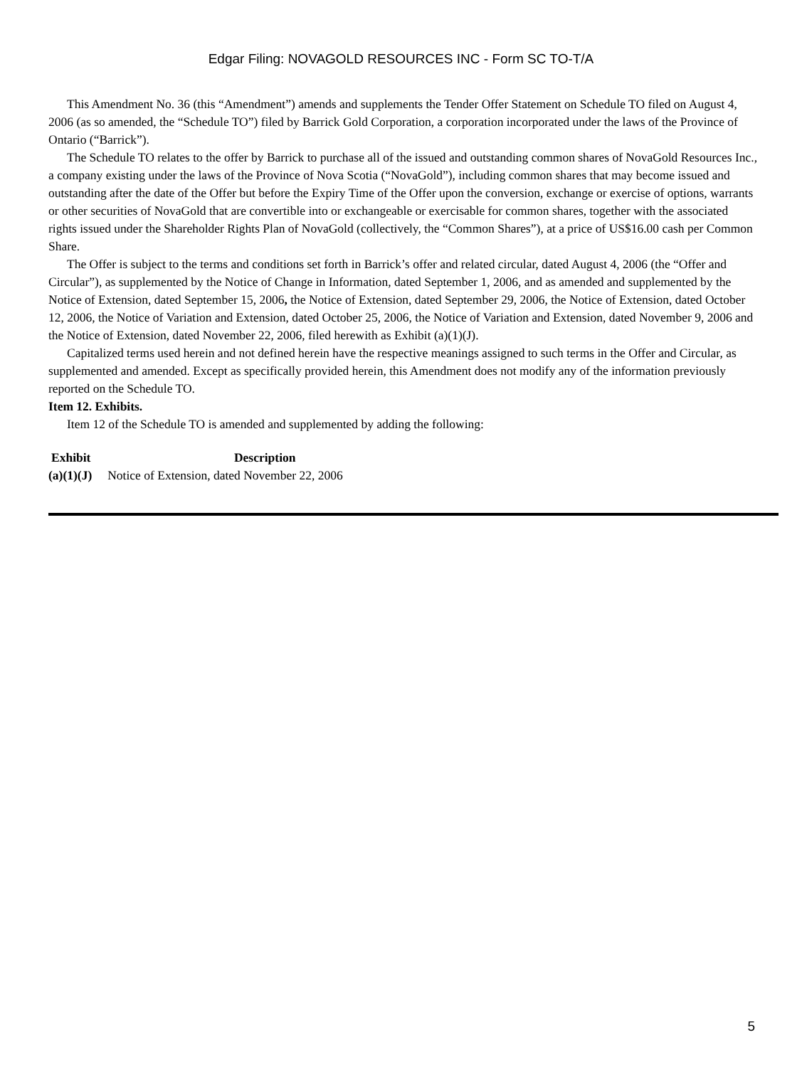Edgar Filing: NOVAGOLD RESOURCES INC - Form SC TO-T/A
This Amendment No. 36 (this “Amendment”) amends and supplements the Tender Offer Statement on Schedule TO filed on August 4, 2006 (as so amended, the “Schedule TO”) filed by Barrick Gold Corporation, a corporation incorporated under the laws of the Province of Ontario (“Barrick”).
The Schedule TO relates to the offer by Barrick to purchase all of the issued and outstanding common shares of NovaGold Resources Inc., a company existing under the laws of the Province of Nova Scotia (“NovaGold”), including common shares that may become issued and outstanding after the date of the Offer but before the Expiry Time of the Offer upon the conversion, exchange or exercise of options, warrants or other securities of NovaGold that are convertible into or exchangeable or exercisable for common shares, together with the associated rights issued under the Shareholder Rights Plan of NovaGold (collectively, the “Common Shares”), at a price of US$16.00 cash per Common Share.
The Offer is subject to the terms and conditions set forth in Barrick’s offer and related circular, dated August 4, 2006 (the “Offer and Circular”), as supplemented by the Notice of Change in Information, dated September 1, 2006, and as amended and supplemented by the Notice of Extension, dated September 15, 2006, the Notice of Extension, dated September 29, 2006, the Notice of Extension, dated October 12, 2006, the Notice of Variation and Extension, dated October 25, 2006, the Notice of Variation and Extension, dated November 9, 2006 and the Notice of Extension, dated November 22, 2006, filed herewith as Exhibit (a)(1)(J).
Capitalized terms used herein and not defined herein have the respective meanings assigned to such terms in the Offer and Circular, as supplemented and amended. Except as specifically provided herein, this Amendment does not modify any of the information previously reported on the Schedule TO.
Item 12. Exhibits.
Item 12 of the Schedule TO is amended and supplemented by adding the following:
| Exhibit | Description |
| --- | --- |
| (a)(1)(J) | Notice of Extension, dated November 22, 2006 |
5